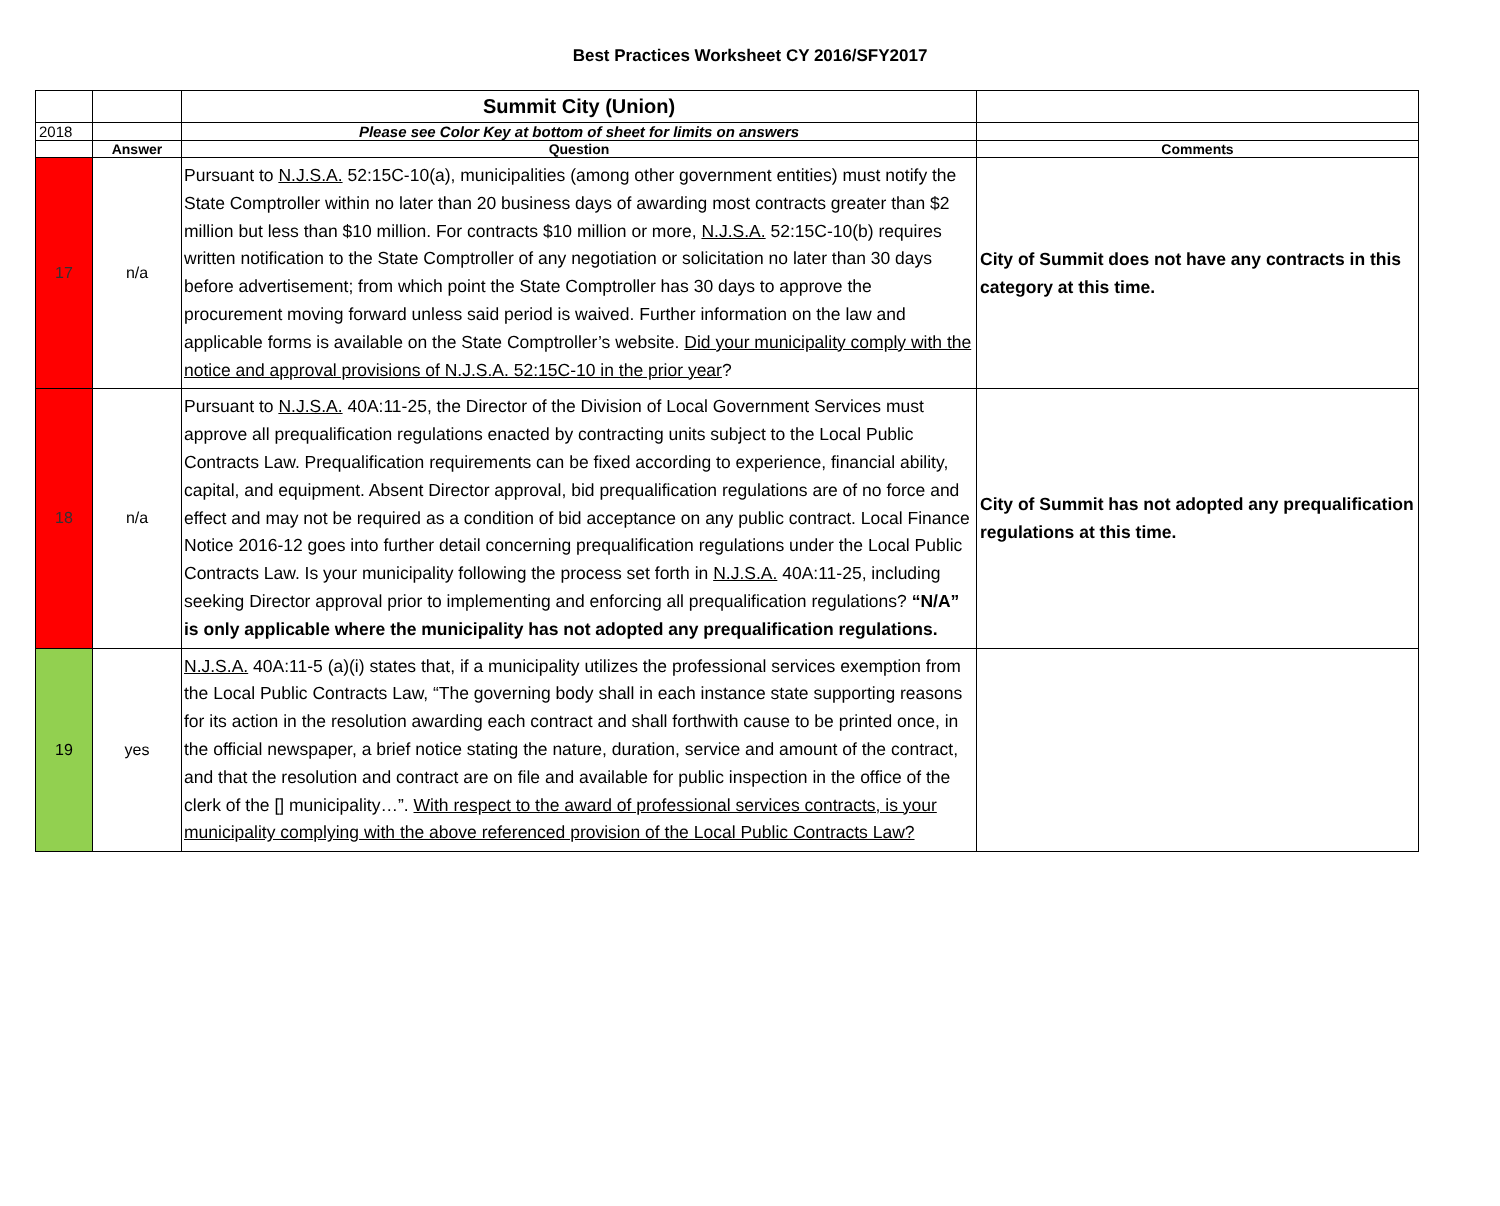Best Practices Worksheet CY 2016/SFY2017
| | | Summit City (Union) | |
| 2018 | | Please see Color Key at bottom of sheet for limits on answers | |
| | Answer | Question | Comments |
| 17 | n/a | Pursuant to N.J.S.A. 52:15C-10(a), municipalities (among other government entities) must notify the State Comptroller within no later than 20 business days of awarding most contracts greater than $2 million but less than $10 million. For contracts $10 million or more, N.J.S.A. 52:15C-10(b) requires written notification to the State Comptroller of any negotiation or solicitation no later than 30 days before advertisement; from which point the State Comptroller has 30 days to approve the procurement moving forward unless said period is waived. Further information on the law and applicable forms is available on the State Comptroller’s website. Did your municipality comply with the notice and approval provisions of N.J.S.A. 52:15C-10 in the prior year ? | City of Summit does not have any contracts in this category at this time. |
| 18 | n/a | Pursuant to N.J.S.A. 40A:11-25, the Director of the Division of Local Government Services must approve all prequalification regulations enacted by contracting units subject to the Local Public Contracts Law. Prequalification requirements can be fixed according to experience, financial ability, capital, and equipment. Absent Director approval, bid prequalification regulations are of no force and effect and may not be required as a condition of bid acceptance on any public contract. Local Finance Notice 2016-12 goes into further detail concerning prequalification regulations under the Local Public Contracts Law. Is your municipality following the process set forth in N.J.S.A. 40A:11-25, including seeking Director approval prior to implementing and enforcing all prequalification regulations? “N/A” is only applicable where the municipality has not adopted any prequalification regulations. | City of Summit has not adopted any prequalification regulations at this time. |
| 19 | yes | N.J.S.A. 40A:11-5 (a)(i) states that, if a municipality utilizes the professional services exemption from the Local Public Contracts Law, “The governing body shall in each instance state supporting reasons for its action in the resolution awarding each contract and shall forthwith cause to be printed once, in the official newspaper, a brief notice stating the nature, duration, service and amount of the contract, and that the resolution and contract are on file and available for public inspection in the office of the clerk of the [] municipality…”. With respect to the award of professional services contracts, is your municipality complying with the above referenced provision of the Local Public Contracts Law? | |